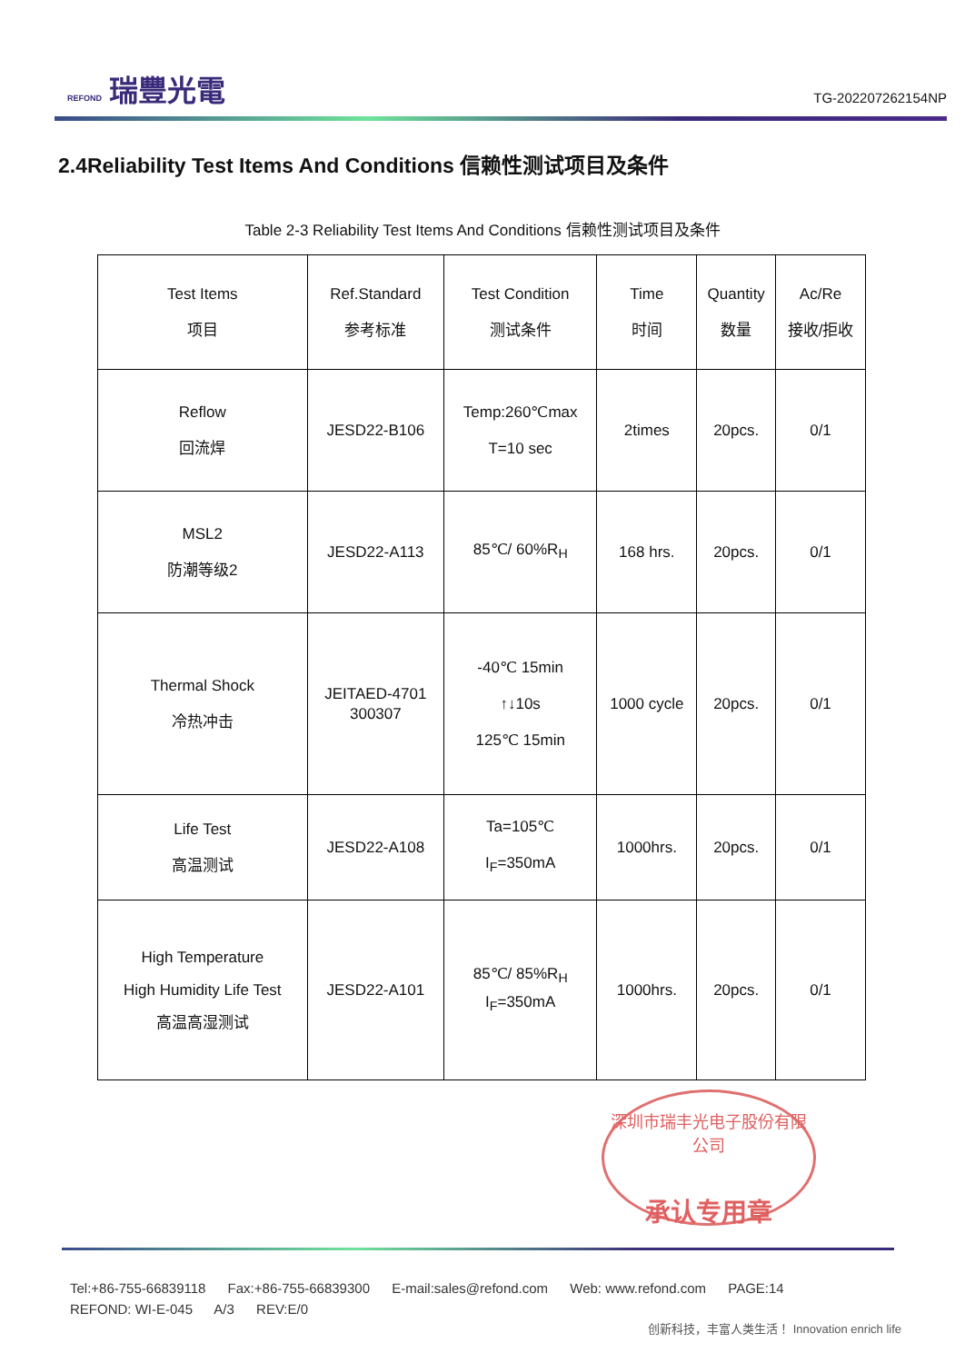REFOND 瑞豐光電
TG-202207262154NP
2.4Reliability Test Items And Conditions 信赖性测试项目及条件
Table 2-3 Reliability Test Items And Conditions 信赖性测试项目及条件
| Test Items 项目 | Ref.Standard 参考标准 | Test Condition 测试条件 | Time 时间 | Quantity 数量 | Ac/Re 接收/拒收 |
| --- | --- | --- | --- | --- | --- |
| Reflow 回流焊 | JESD22-B106 | Temp:260℃max T=10 sec | 2times | 20pcs. | 0/1 |
| MSL2 防潮等级2 | JESD22-A113 | 85℃/ 60%R<sub>H</sub> | 168 hrs. | 20pcs. | 0/1 |
| Thermal Shock 冷热冲击 | JEITAED-4701 300307 | -40℃ 15min ↑↓10s 125℃ 15min | 1000 cycle | 20pcs. | 0/1 |
| Life Test 高温测试 | JESD22-A108 | Ta=105℃ I<sub>F</sub>=350mA | 1000hrs. | 20pcs. | 0/1 |
| High Temperature High Humidity Life Test 高温高湿测试 | JESD22-A101 | 85℃/ 85%R<sub>H</sub> I<sub>F</sub>=350mA | 1000hrs. | 20pcs. | 0/1 |
深圳市瑞丰光电子股份有限公司
承认专用章
Tel:+86-755-66839118 Fax:+86-755-66839300 E-mail:sales@refond.com Web: www.refond.com PAGE:14
REFOND: WI-E-045 A/3 REV:E/0
创新科技，丰富人类生活！ Innovation enrich life